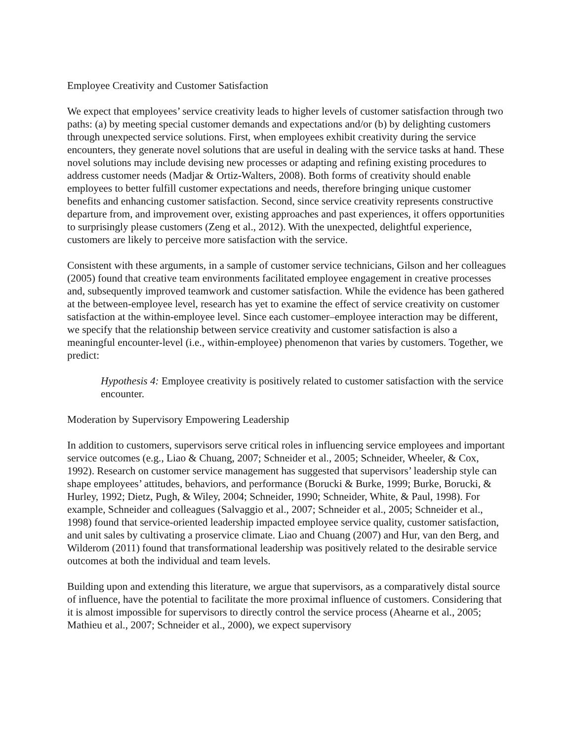Employee Creativity and Customer Satisfaction
We expect that employees’ service creativity leads to higher levels of customer satisfaction through two paths: (a) by meeting special customer demands and expectations and/or (b) by delighting customers through unexpected service solutions. First, when employees exhibit creativity during the service encounters, they generate novel solutions that are useful in dealing with the service tasks at hand. These novel solutions may include devising new processes or adapting and refining existing procedures to address customer needs (Madjar & Ortiz-Walters, 2008). Both forms of creativity should enable employees to better fulfill customer expectations and needs, therefore bringing unique customer benefits and enhancing customer satisfaction. Second, since service creativity represents constructive departure from, and improvement over, existing approaches and past experiences, it offers opportunities to surprisingly please customers (Zeng et al., 2012). With the unexpected, delightful experience, customers are likely to perceive more satisfaction with the service.
Consistent with these arguments, in a sample of customer service technicians, Gilson and her colleagues (2005) found that creative team environments facilitated employee engagement in creative processes and, subsequently improved teamwork and customer satisfaction. While the evidence has been gathered at the between-employee level, research has yet to examine the effect of service creativity on customer satisfaction at the within-employee level. Since each customer–employee interaction may be different, we specify that the relationship between service creativity and customer satisfaction is also a meaningful encounter-level (i.e., within-employee) phenomenon that varies by customers. Together, we predict:
Hypothesis 4: Employee creativity is positively related to customer satisfaction with the service encounter.
Moderation by Supervisory Empowering Leadership
In addition to customers, supervisors serve critical roles in influencing service employees and important service outcomes (e.g., Liao & Chuang, 2007; Schneider et al., 2005; Schneider, Wheeler, & Cox, 1992). Research on customer service management has suggested that supervisors’ leadership style can shape employees’ attitudes, behaviors, and performance (Borucki & Burke, 1999; Burke, Borucki, & Hurley, 1992; Dietz, Pugh, & Wiley, 2004; Schneider, 1990; Schneider, White, & Paul, 1998). For example, Schneider and colleagues (Salvaggio et al., 2007; Schneider et al., 2005; Schneider et al., 1998) found that service-oriented leadership impacted employee service quality, customer satisfaction, and unit sales by cultivating a proservice climate. Liao and Chuang (2007) and Hur, van den Berg, and Wilderom (2011) found that transformational leadership was positively related to the desirable service outcomes at both the individual and team levels.
Building upon and extending this literature, we argue that supervisors, as a comparatively distal source of influence, have the potential to facilitate the more proximal influence of customers. Considering that it is almost impossible for supervisors to directly control the service process (Ahearne et al., 2005; Mathieu et al., 2007; Schneider et al., 2000), we expect supervisory